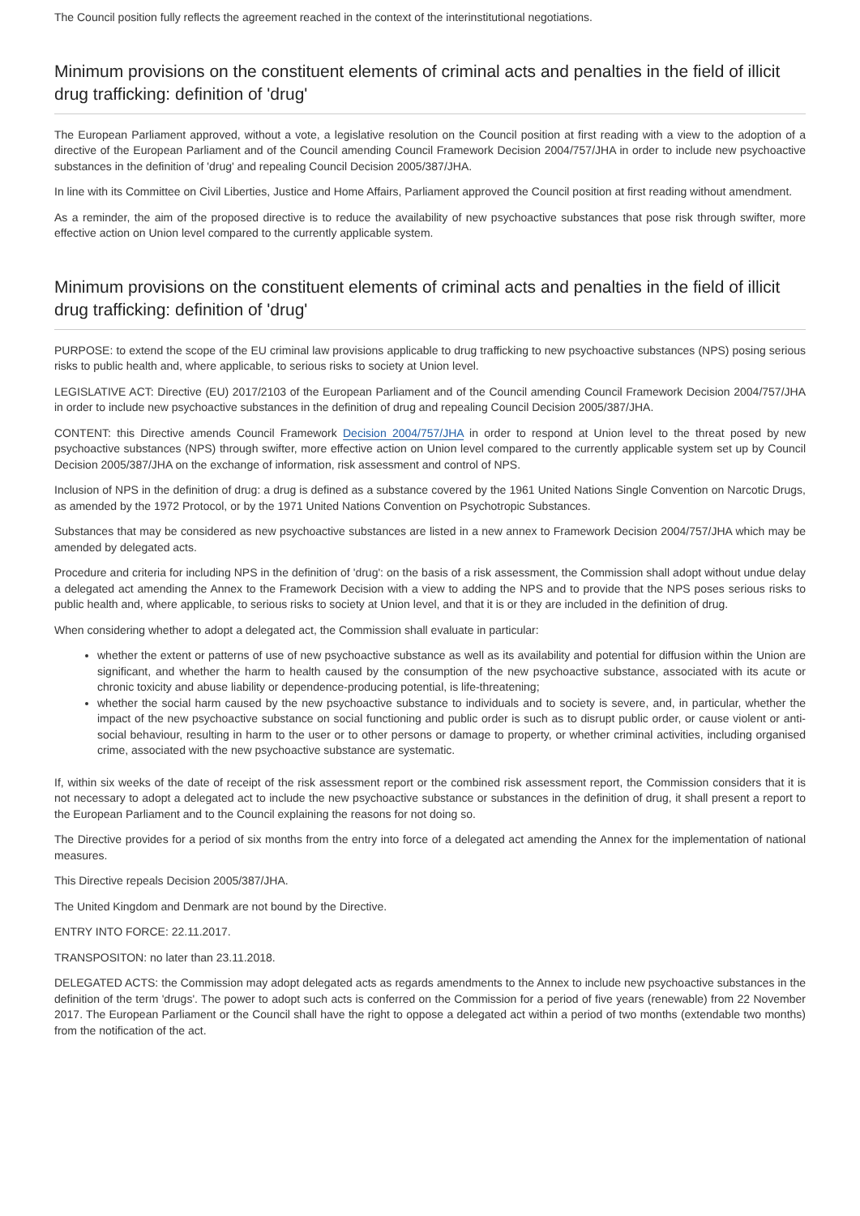The Council position fully reflects the agreement reached in the context of the interinstitutional negotiations.
Minimum provisions on the constituent elements of criminal acts and penalties in the field of illicit drug trafficking: definition of 'drug'
The European Parliament approved, without a vote, a legislative resolution on the Council position at first reading with a view to the adoption of a directive of the European Parliament and of the Council amending Council Framework Decision 2004/757/JHA in order to include new psychoactive substances in the definition of 'drug' and repealing Council Decision 2005/387/JHA.
In line with its Committee on Civil Liberties, Justice and Home Affairs, Parliament approved the Council position at first reading without amendment.
As a reminder, the aim of the proposed directive is to reduce the availability of new psychoactive substances that pose risk through swifter, more effective action on Union level compared to the currently applicable system.
Minimum provisions on the constituent elements of criminal acts and penalties in the field of illicit drug trafficking: definition of 'drug'
PURPOSE: to extend the scope of the EU criminal law provisions applicable to drug trafficking to new psychoactive substances (NPS) posing serious risks to public health and, where applicable, to serious risks to society at Union level.
LEGISLATIVE ACT: Directive (EU) 2017/2103 of the European Parliament and of the Council amending Council Framework Decision 2004/757/JHA in order to include new psychoactive substances in the definition of drug and repealing Council Decision 2005/387/JHA.
CONTENT: this Directive amends Council Framework Decision 2004/757/JHA in order to respond at Union level to the threat posed by new psychoactive substances (NPS) through swifter, more effective action on Union level compared to the currently applicable system set up by Council Decision 2005/387/JHA on the exchange of information, risk assessment and control of NPS.
Inclusion of NPS in the definition of drug: a drug is defined as a substance covered by the 1961 United Nations Single Convention on Narcotic Drugs, as amended by the 1972 Protocol, or by the 1971 United Nations Convention on Psychotropic Substances.
Substances that may be considered as new psychoactive substances are listed in a new annex to Framework Decision 2004/757/JHA which may be amended by delegated acts.
Procedure and criteria for including NPS in the definition of 'drug': on the basis of a risk assessment, the Commission shall adopt without undue delay a delegated act amending the Annex to the Framework Decision with a view to adding the NPS and to provide that the NPS poses serious risks to public health and, where applicable, to serious risks to society at Union level, and that it is or they are included in the definition of drug.
When considering whether to adopt a delegated act, the Commission shall evaluate in particular:
whether the extent or patterns of use of new psychoactive substance as well as its availability and potential for diffusion within the Union are significant, and whether the harm to health caused by the consumption of the new psychoactive substance, associated with its acute or chronic toxicity and abuse liability or dependence-producing potential, is life-threatening;
whether the social harm caused by the new psychoactive substance to individuals and to society is severe, and, in particular, whether the impact of the new psychoactive substance on social functioning and public order is such as to disrupt public order, or cause violent or anti-social behaviour, resulting in harm to the user or to other persons or damage to property, or whether criminal activities, including organised crime, associated with the new psychoactive substance are systematic.
If, within six weeks of the date of receipt of the risk assessment report or the combined risk assessment report, the Commission considers that it is not necessary to adopt a delegated act to include the new psychoactive substance or substances in the definition of drug, it shall present a report to the European Parliament and to the Council explaining the reasons for not doing so.
The Directive provides for a period of six months from the entry into force of a delegated act amending the Annex for the implementation of national measures.
This Directive repeals Decision 2005/387/JHA.
The United Kingdom and Denmark are not bound by the Directive.
ENTRY INTO FORCE: 22.11.2017.
TRANSPOSITON: no later than 23.11.2018.
DELEGATED ACTS: the Commission may adopt delegated acts as regards amendments to the Annex to include new psychoactive substances in the definition of the term 'drugs'. The power to adopt such acts is conferred on the Commission for a period of five years (renewable) from 22 November 2017. The European Parliament or the Council shall have the right to oppose a delegated act within a period of two months (extendable two months) from the notification of the act.